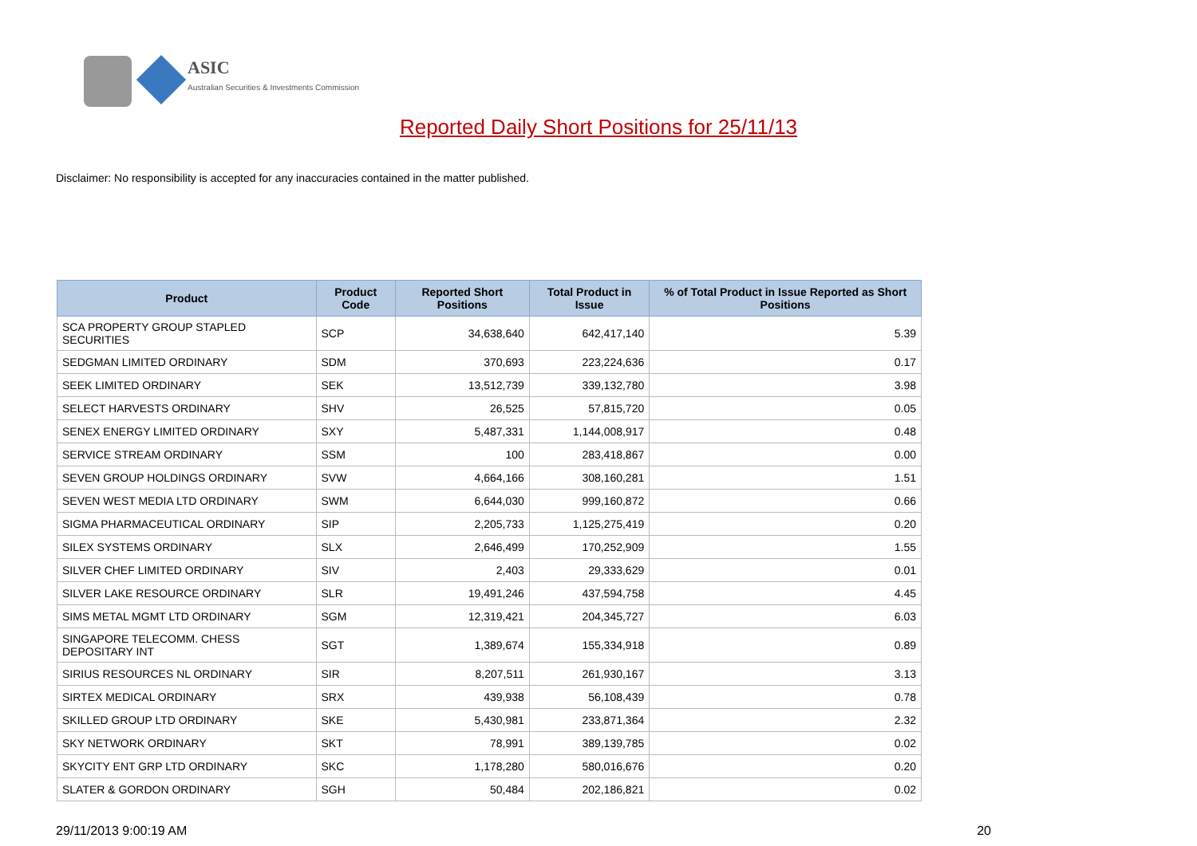ASIC
Australian Securities & Investments Commission
Reported Daily Short Positions for 25/11/13
Disclaimer: No responsibility is accepted for any inaccuracies contained in the matter published.
| Product | Product Code | Reported Short Positions | Total Product in Issue | % of Total Product in Issue Reported as Short Positions |
| --- | --- | --- | --- | --- |
| SCA PROPERTY GROUP STAPLED SECURITIES | SCP | 34,638,640 | 642,417,140 | 5.39 |
| SEDGMAN LIMITED ORDINARY | SDM | 370,693 | 223,224,636 | 0.17 |
| SEEK LIMITED ORDINARY | SEK | 13,512,739 | 339,132,780 | 3.98 |
| SELECT HARVESTS ORDINARY | SHV | 26,525 | 57,815,720 | 0.05 |
| SENEX ENERGY LIMITED ORDINARY | SXY | 5,487,331 | 1,144,008,917 | 0.48 |
| SERVICE STREAM ORDINARY | SSM | 100 | 283,418,867 | 0.00 |
| SEVEN GROUP HOLDINGS ORDINARY | SVW | 4,664,166 | 308,160,281 | 1.51 |
| SEVEN WEST MEDIA LTD ORDINARY | SWM | 6,644,030 | 999,160,872 | 0.66 |
| SIGMA PHARMACEUTICAL ORDINARY | SIP | 2,205,733 | 1,125,275,419 | 0.20 |
| SILEX SYSTEMS ORDINARY | SLX | 2,646,499 | 170,252,909 | 1.55 |
| SILVER CHEF LIMITED ORDINARY | SIV | 2,403 | 29,333,629 | 0.01 |
| SILVER LAKE RESOURCE ORDINARY | SLR | 19,491,246 | 437,594,758 | 4.45 |
| SIMS METAL MGMT LTD ORDINARY | SGM | 12,319,421 | 204,345,727 | 6.03 |
| SINGAPORE TELECOMM. CHESS DEPOSITARY INT | SGT | 1,389,674 | 155,334,918 | 0.89 |
| SIRIUS RESOURCES NL ORDINARY | SIR | 8,207,511 | 261,930,167 | 3.13 |
| SIRTEX MEDICAL ORDINARY | SRX | 439,938 | 56,108,439 | 0.78 |
| SKILLED GROUP LTD ORDINARY | SKE | 5,430,981 | 233,871,364 | 2.32 |
| SKY NETWORK ORDINARY | SKT | 78,991 | 389,139,785 | 0.02 |
| SKYCITY ENT GRP LTD ORDINARY | SKC | 1,178,280 | 580,016,676 | 0.20 |
| SLATER & GORDON ORDINARY | SGH | 50,484 | 202,186,821 | 0.02 |
29/11/2013 9:00:19 AM 20